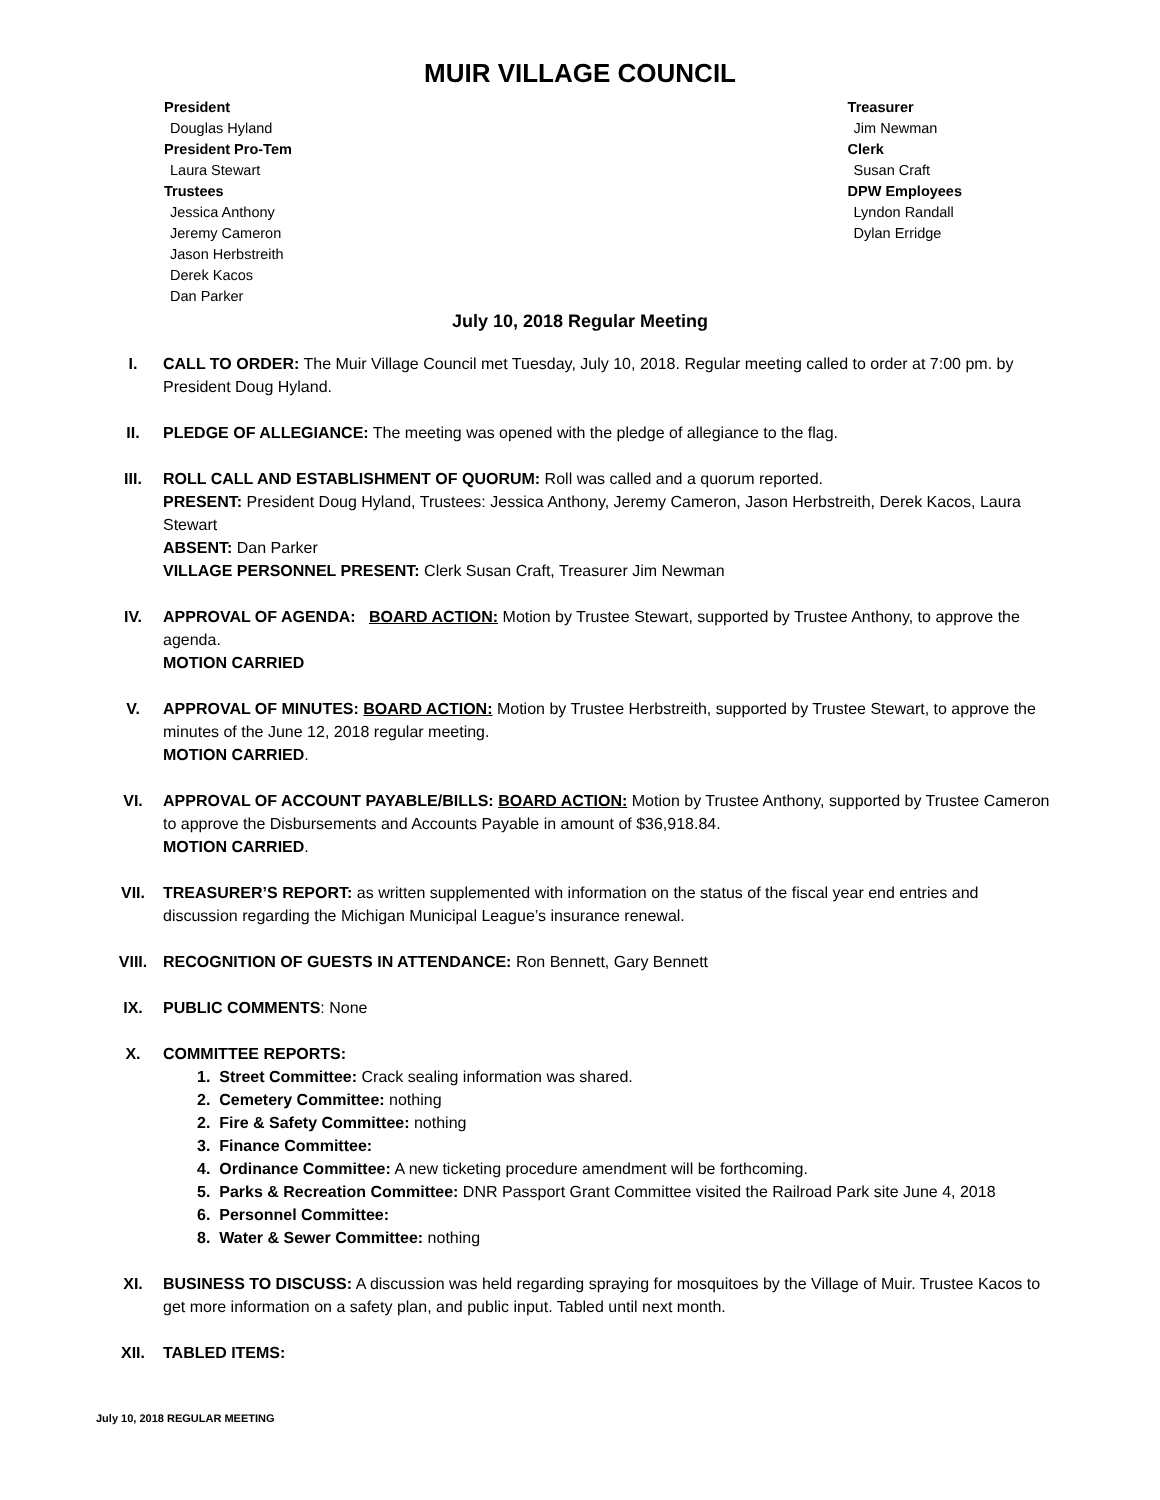MUIR VILLAGE COUNCIL
President
Douglas Hyland
President Pro-Tem
Laura Stewart
Trustees
Jessica Anthony
Jeremy Cameron
Jason Herbstreith
Derek Kacos
Dan Parker
Treasurer
Jim Newman
Clerk
Susan Craft
DPW Employees
Lyndon Randall
Dylan Erridge
July 10, 2018 Regular Meeting
I. CALL TO ORDER: The Muir Village Council met Tuesday, July 10, 2018. Regular meeting called to order at 7:00 pm. by President Doug Hyland.
II. PLEDGE OF ALLEGIANCE: The meeting was opened with the pledge of allegiance to the flag.
III. ROLL CALL AND ESTABLISHMENT OF QUORUM: Roll was called and a quorum reported.
PRESENT: President Doug Hyland, Trustees: Jessica Anthony, Jeremy Cameron, Jason Herbstreith, Derek Kacos, Laura Stewart
ABSENT: Dan Parker
VILLAGE PERSONNEL PRESENT: Clerk Susan Craft, Treasurer Jim Newman
IV. APPROVAL OF AGENDA: BOARD ACTION: Motion by Trustee Stewart, supported by Trustee Anthony, to approve the agenda.
MOTION CARRIED
V. APPROVAL OF MINUTES: BOARD ACTION: Motion by Trustee Herbstreith, supported by Trustee Stewart, to approve the minutes of the June 12, 2018 regular meeting.
MOTION CARRIED.
VI. APPROVAL OF ACCOUNT PAYABLE/BILLS: BOARD ACTION: Motion by Trustee Anthony, supported by Trustee Cameron to approve the Disbursements and Accounts Payable in amount of $36,918.84.
MOTION CARRIED.
VII. TREASURER’S REPORT: as written supplemented with information on the status of the fiscal year end entries and discussion regarding the Michigan Municipal League’s insurance renewal.
VIII. RECOGNITION OF GUESTS IN ATTENDANCE: Ron Bennett, Gary Bennett
IX. PUBLIC COMMENTS: None
X. COMMITTEE REPORTS:
1. Street Committee: Crack sealing information was shared.
2. Cemetery Committee: nothing
2. Fire & Safety Committee: nothing
3. Finance Committee:
4. Ordinance Committee: A new ticketing procedure amendment will be forthcoming.
5. Parks & Recreation Committee: DNR Passport Grant Committee visited the Railroad Park site June 4, 2018
6. Personnel Committee:
8. Water & Sewer Committee: nothing
XI. BUSINESS TO DISCUSS: A discussion was held regarding spraying for mosquitoes by the Village of Muir. Trustee Kacos to get more information on a safety plan, and public input. Tabled until next month.
XII. TABLED ITEMS:
July 10, 2018 REGULAR MEETING